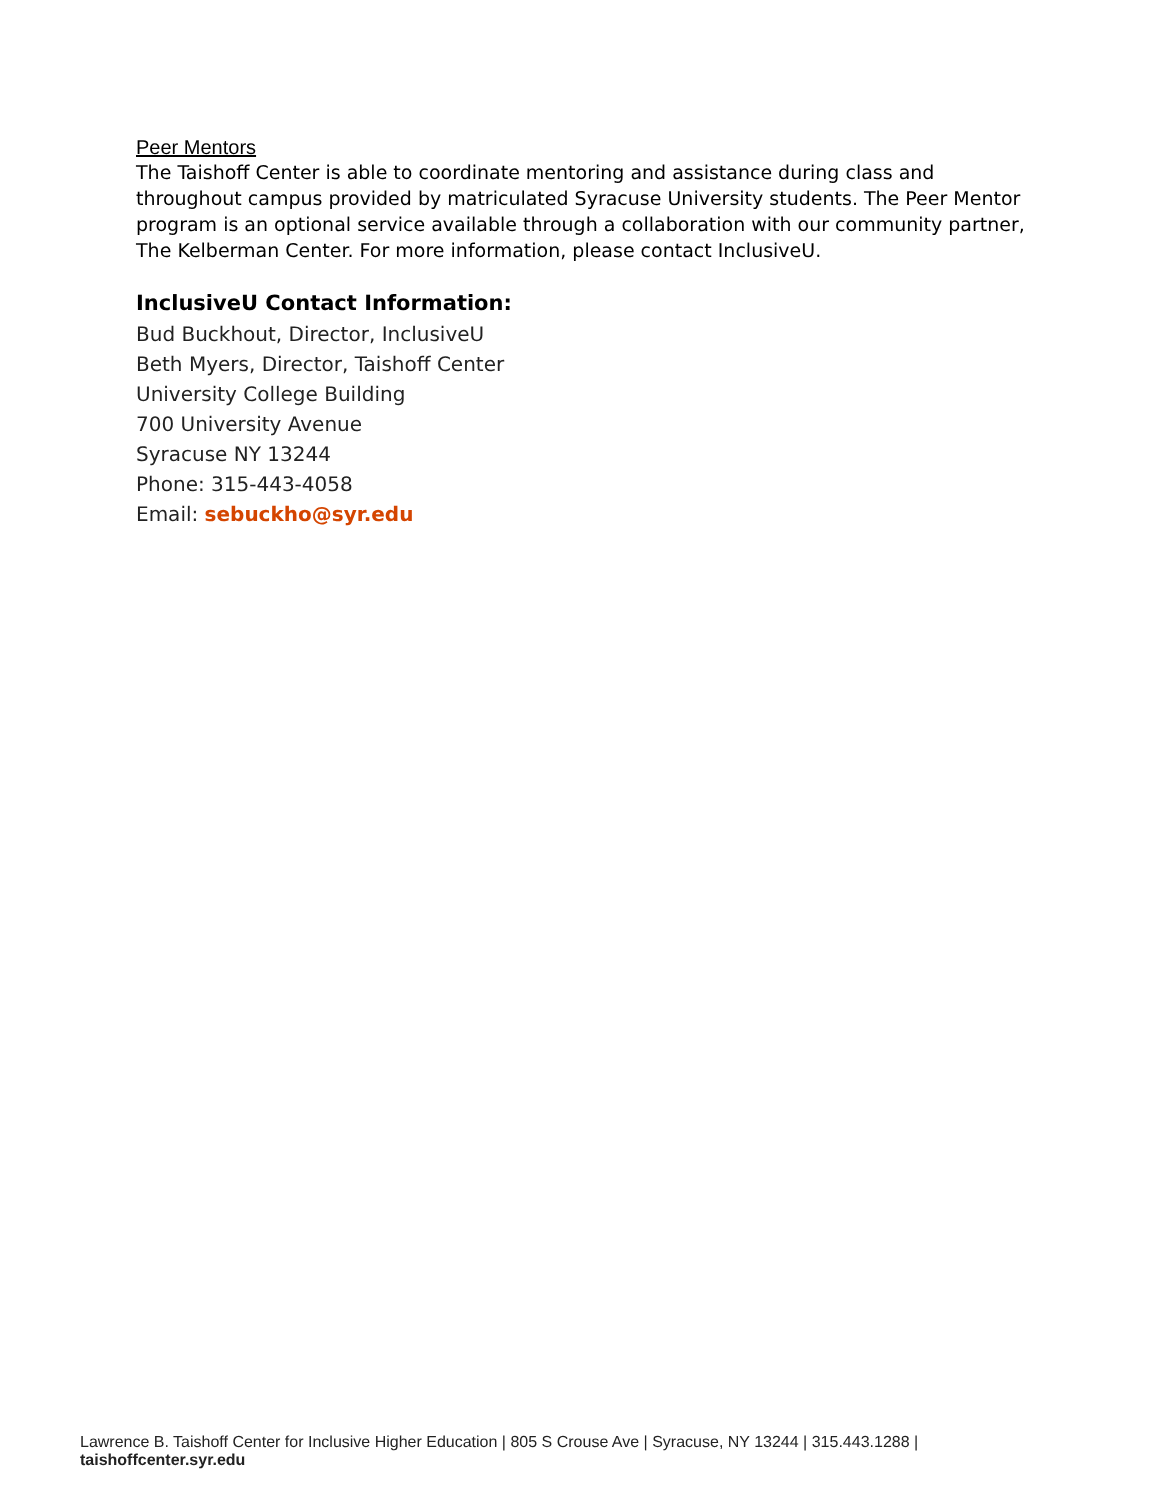Peer Mentors
The Taishoff Center is able to coordinate mentoring and assistance during class and throughout campus provided by matriculated Syracuse University students. The Peer Mentor program is an optional service available through a collaboration with our community partner, The Kelberman Center. For more information, please contact InclusiveU.
InclusiveU Contact Information:
Bud Buckhout, Director, InclusiveU
Beth Myers, Director, Taishoff Center
University College Building
700 University Avenue
Syracuse NY 13244
Phone: 315-443-4058
Email: sebuckho@syr.edu
Lawrence B. Taishoff Center for Inclusive Higher Education | 805 S Crouse Ave | Syracuse, NY 13244 | 315.443.1288 | taishoffcenter.syr.edu